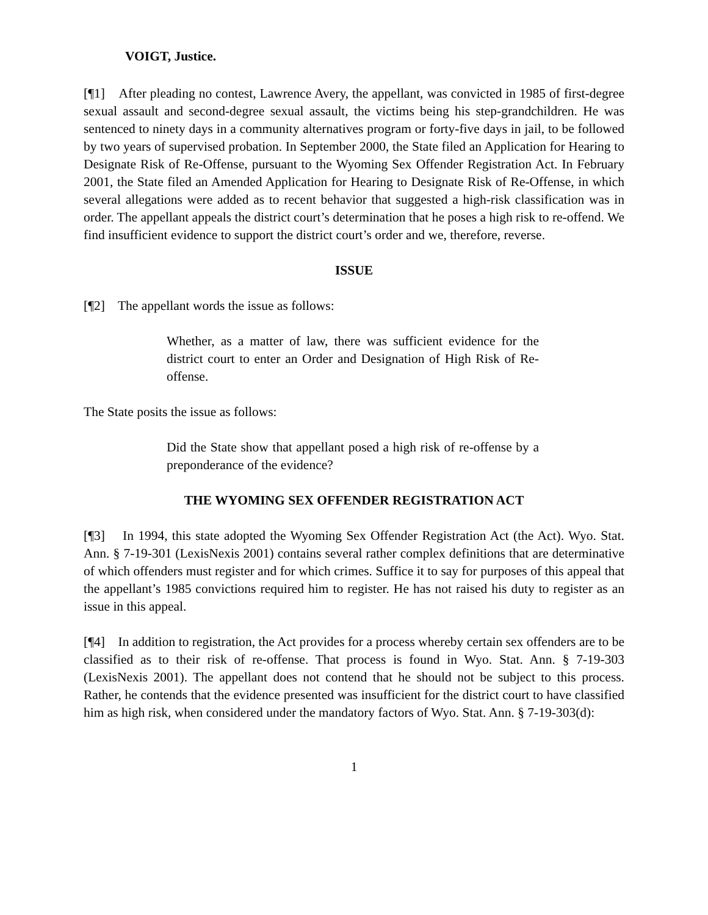VOIGT, Justice.
[¶1] After pleading no contest, Lawrence Avery, the appellant, was convicted in 1985 of first-degree sexual assault and second-degree sexual assault, the victims being his step-grandchildren. He was sentenced to ninety days in a community alternatives program or forty-five days in jail, to be followed by two years of supervised probation. In September 2000, the State filed an Application for Hearing to Designate Risk of Re-Offense, pursuant to the Wyoming Sex Offender Registration Act. In February 2001, the State filed an Amended Application for Hearing to Designate Risk of Re-Offense, in which several allegations were added as to recent behavior that suggested a high-risk classification was in order. The appellant appeals the district court’s determination that he poses a high risk to re-offend. We find insufficient evidence to support the district court’s order and we, therefore, reverse.
ISSUE
[¶2] The appellant words the issue as follows:
Whether, as a matter of law, there was sufficient evidence for the district court to enter an Order and Designation of High Risk of Re-offense.
The State posits the issue as follows:
Did the State show that appellant posed a high risk of re-offense by a preponderance of the evidence?
THE WYOMING SEX OFFENDER REGISTRATION ACT
[¶3] In 1994, this state adopted the Wyoming Sex Offender Registration Act (the Act). Wyo. Stat. Ann. § 7-19-301 (LexisNexis 2001) contains several rather complex definitions that are determinative of which offenders must register and for which crimes. Suffice it to say for purposes of this appeal that the appellant’s 1985 convictions required him to register. He has not raised his duty to register as an issue in this appeal.
[¶4] In addition to registration, the Act provides for a process whereby certain sex offenders are to be classified as to their risk of re-offense. That process is found in Wyo. Stat. Ann. § 7-19-303 (LexisNexis 2001). The appellant does not contend that he should not be subject to this process. Rather, he contends that the evidence presented was insufficient for the district court to have classified him as high risk, when considered under the mandatory factors of Wyo. Stat. Ann. § 7-19-303(d):
1